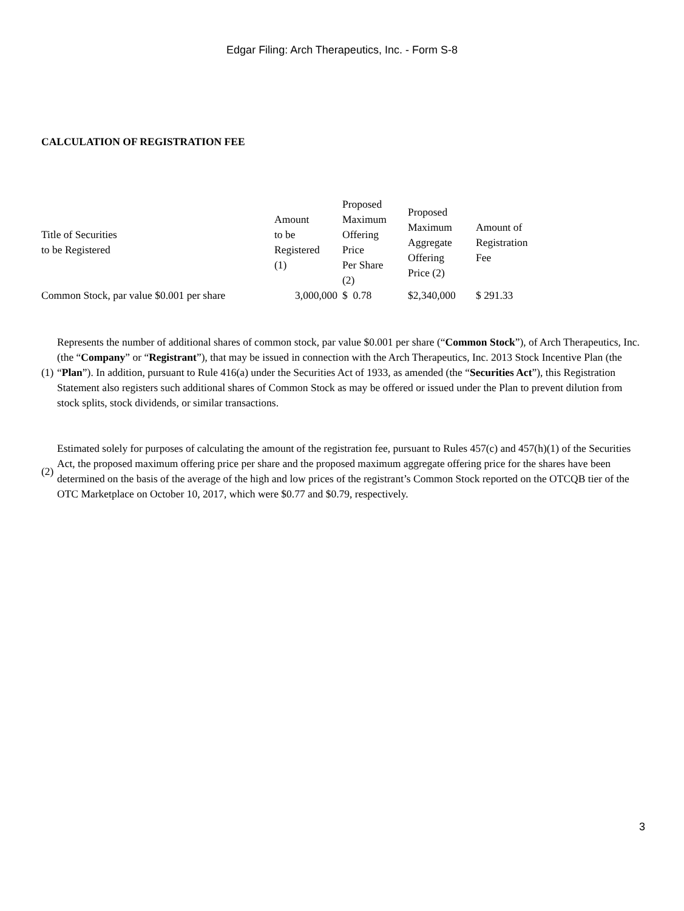Edgar Filing: Arch Therapeutics, Inc. - Form S-8
CALCULATION OF REGISTRATION FEE
| Title of Securities to be Registered | Amount to be Registered (1) | Proposed Maximum Offering Price Per Share (2) | Proposed Maximum Aggregate Offering Price (2) | Amount of Registration Fee |
| --- | --- | --- | --- | --- |
| Common Stock, par value $0.001 per share | 3,000,000 | $ 0.78 | $2,340,000 | $ 291.33 |
| (1) | Represents the number of additional shares of common stock, par value $0.001 per share (“ Common Stock ”), of Arch Therapeutics, Inc. (the “ Company ” or “ Registrant ”), that may be issued in connection with the Arch Therapeutics, Inc. 2013 Stock Incentive Plan (the “ Plan ”). In addition, pursuant to Rule 416(a) under the Securities Act of 1933, as amended (the “ Securities Act ”), this Registration Statement also registers such additional shares of Common Stock as may be offered or issued under the Plan to prevent dilution from stock splits, stock dividends, or similar transactions. |
| (2) | Estimated solely for purposes of calculating the amount of the registration fee, pursuant to Rules 457(c) and 457(h)(1) of the Securities Act, the proposed maximum offering price per share and the proposed maximum aggregate offering price for the shares have been determined on the basis of the average of the high and low prices of the registrant’s Common Stock reported on the OTCQB tier of the OTC Marketplace on October 10, 2017, which were $0.77 and $0.79, respectively. |
3